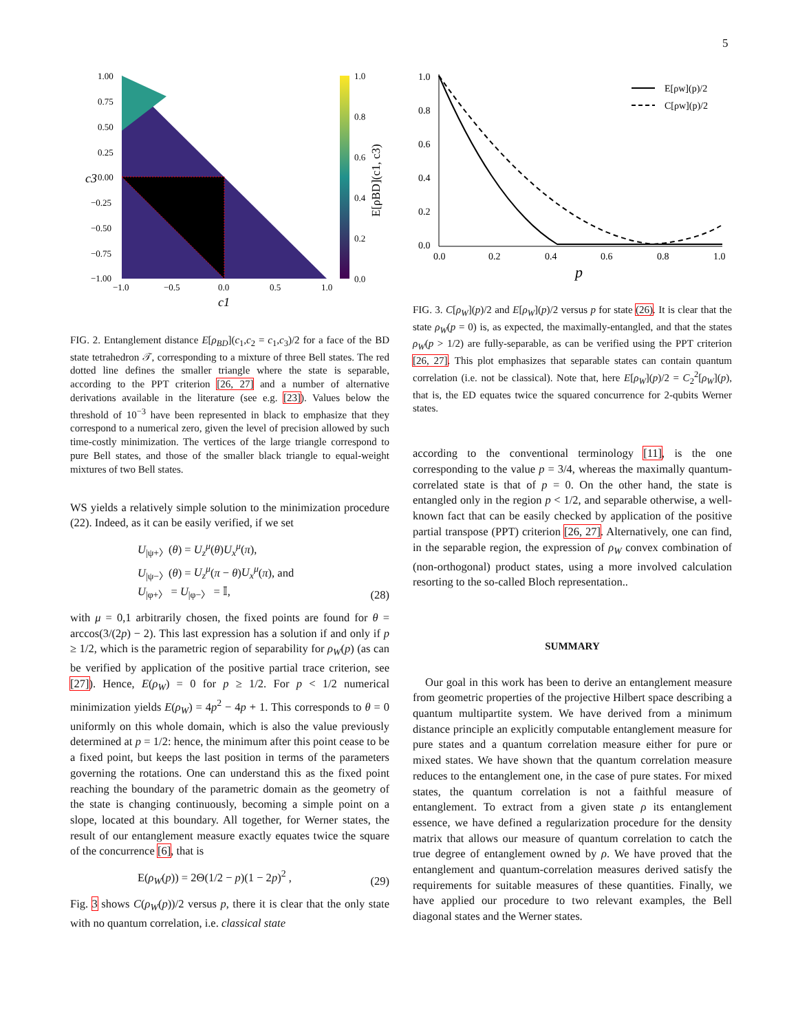5
1.00
0.75
0.50
0.25
0.00
−0.25
−0.50
−0.75
−1.00
−1.0
−0.5
0.0
0.5
1.0
1.0
0.8
0.6
0.4
0.2
0.0
c1
c3
E[ρBD](c1, c3)
FIG. 2. Entanglement distance E[ρ<sub>BD</sub>](c<sub>1</sub>,c<sub>2</sub> = c<sub>1</sub>,c<sub>3</sub>)/2 for a face of the BD state tetrahedron 𝒯, corresponding to a mixture of three Bell states. The red dotted line defines the smaller triangle where the state is separable, according to the PPT criterion [26, 27] and a number of alternative derivations available in the literature (see e.g. [23]). Values below the threshold of 10<sup>−3</sup> have been represented in black to emphasize that they correspond to a numerical zero, given the level of precision allowed by such time-costly minimization. The vertices of the large triangle correspond to pure Bell states, and those of the smaller black triangle to equal-weight mixtures of two Bell states.
WS yields a relatively simple solution to the minimization procedure (22). Indeed, as it can be easily verified, if we set
U<sub>|ψ+〉</sub>(θ) = U<sub>z</sub><sup>μ</sup>(θ)U<sub>x</sub><sup>μ</sup>(π),
U<sub>|ψ−〉</sub>(θ) = U<sub>z</sub><sup>μ</sup>(π − θ)U<sub>x</sub><sup>μ</sup>(π), and
U<sub>|φ+〉</sub> = U<sub>|φ−〉</sub> = 𝕀,
(28)
with μ = 0,1 arbitrarily chosen, the fixed points are found for θ = arccos(3/(2p) − 2). This last expression has a solution if and only if p ≥ 1/2, which is the parametric region of separability for ρ<sub>W</sub>(p) (as can be verified by application of the positive partial trace criterion, see [27]). Hence, E(ρ<sub>W</sub>) = 0 for p ≥ 1/2. For p < 1/2 numerical minimization yields E(ρ<sub>W</sub>) = 4p<sup>2</sup> − 4p + 1. This corresponds to θ = 0 uniformly on this whole domain, which is also the value previously determined at p = 1/2: hence, the minimum after this point cease to be a fixed point, but keeps the last position in terms of the parameters governing the rotations. One can understand this as the fixed point reaching the boundary of the parametric domain as the geometry of the state is changing continuously, becoming a simple point on a slope, located at this boundary. All together, for Werner states, the result of our entanglement measure exactly equates twice the square of the concurrence [6], that is
E(ρ<sub>W</sub>(p)) = 2Θ(1/2 − p)(1 − 2p)<sup>2</sup> ,
(29)
Fig. 3 shows C(ρ<sub>W</sub>(p))/2 versus p, there it is clear that the only state with no quantum correlation, i.e. classical state
1.0
0.8
0.6
0.4
0.2
0.0
0.0
0.2
0.4
0.6
0.8
1.0
E[ρw](p)/2
C[ρw](p)/2
p
FIG. 3. C[ρ<sub>W</sub>](p)/2 and E[ρ<sub>W</sub>](p)/2 versus p for state (26). It is clear that the state ρ<sub>W</sub>(p = 0) is, as expected, the maximally-entangled, and that the states ρ<sub>W</sub>(p > 1/2) are fully-separable, as can be verified using the PPT criterion [26, 27]. This plot emphasizes that separable states can contain quantum correlation (i.e. not be classical). Note that, here E[ρ<sub>W</sub>](p)/2 = C<sub>2</sub><sup>2</sup>[ρ<sub>W</sub>](p), that is, the ED equates twice the squared concurrence for 2-qubits Werner states.
according to the conventional terminology [11], is the one corresponding to the value p = 3/4, whereas the maximally quantum-correlated state is that of p = 0. On the other hand, the state is entangled only in the region p < 1/2, and separable otherwise, a well-known fact that can be easily checked by application of the positive partial transpose (PPT) criterion [26, 27]. Alternatively, one can find, in the separable region, the expression of ρ<sub>W</sub> convex combination of (non-orthogonal) product states, using a more involved calculation resorting to the so-called Bloch representation..
SUMMARY
Our goal in this work has been to derive an entanglement measure from geometric properties of the projective Hilbert space describing a quantum multipartite system. We have derived from a minimum distance principle an explicitly computable entanglement measure for pure states and a quantum correlation measure either for pure or mixed states. We have shown that the quantum correlation measure reduces to the entanglement one, in the case of pure states. For mixed states, the quantum correlation is not a faithful measure of entanglement. To extract from a given state ρ its entanglement essence, we have defined a regularization procedure for the density matrix that allows our measure of quantum correlation to catch the true degree of entanglement owned by ρ. We have proved that the entanglement and quantum-correlation measures derived satisfy the requirements for suitable measures of these quantities. Finally, we have applied our procedure to two relevant examples, the Bell diagonal states and the Werner states.